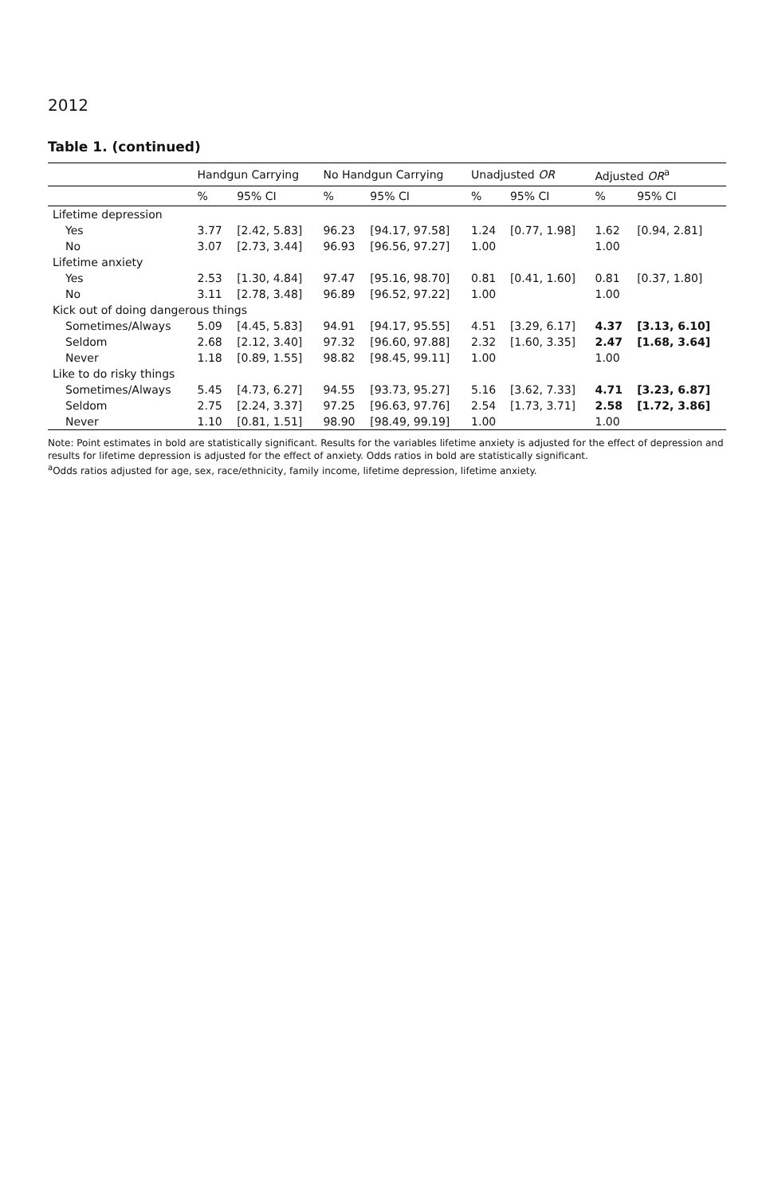2012
Table 1. (continued)
| | Handgun Carrying | | No Handgun Carrying | | Unadjusted OR | | Adjusted OR<sup>a</sup> | |
| --- | --- | --- | --- | --- | --- | --- | --- | --- |
| | % | 95% CI | % | 95% CI | % | 95% CI | % | 95% CI |
| Lifetime depression | | | | | | | | |
| Yes | 3.77 | [2.42, 5.83] | 96.23 | [94.17, 97.58] | 1.24 | [0.77, 1.98] | 1.62 | [0.94, 2.81] |
| No | 3.07 | [2.73, 3.44] | 96.93 | [96.56, 97.27] | 1.00 | | 1.00 | |
| Lifetime anxiety | | | | | | | | |
| Yes | 2.53 | [1.30, 4.84] | 97.47 | [95.16, 98.70] | 0.81 | [0.41, 1.60] | 0.81 | [0.37, 1.80] |
| No | 3.11 | [2.78, 3.48] | 96.89 | [96.52, 97.22] | 1.00 | | 1.00 | |
| Kick out of doing dangerous things | | | | | | | | |
| Sometimes/Always | 5.09 | [4.45, 5.83] | 94.91 | [94.17, 95.55] | 4.51 | [3.29, 6.17] | 4.37 | [3.13, 6.10] |
| Seldom | 2.68 | [2.12, 3.40] | 97.32 | [96.60, 97.88] | 2.32 | [1.60, 3.35] | 2.47 | [1.68, 3.64] |
| Never | 1.18 | [0.89, 1.55] | 98.82 | [98.45, 99.11] | 1.00 | | 1.00 | |
| Like to do risky things | | | | | | | | |
| Sometimes/Always | 5.45 | [4.73, 6.27] | 94.55 | [93.73, 95.27] | 5.16 | [3.62, 7.33] | 4.71 | [3.23, 6.87] |
| Seldom | 2.75 | [2.24, 3.37] | 97.25 | [96.63, 97.76] | 2.54 | [1.73, 3.71] | 2.58 | [1.72, 3.86] |
| Never | 1.10 | [0.81, 1.51] | 98.90 | [98.49, 99.19] | 1.00 | | 1.00 | |
Note: Point estimates in bold are statistically significant. Results for the variables lifetime anxiety is adjusted for the effect of depression and results for lifetime depression is adjusted for the effect of anxiety. Odds ratios in bold are statistically significant.
<sup>a</sup> Odds ratios adjusted for age, sex, race/ethnicity, family income, lifetime depression, lifetime anxiety.